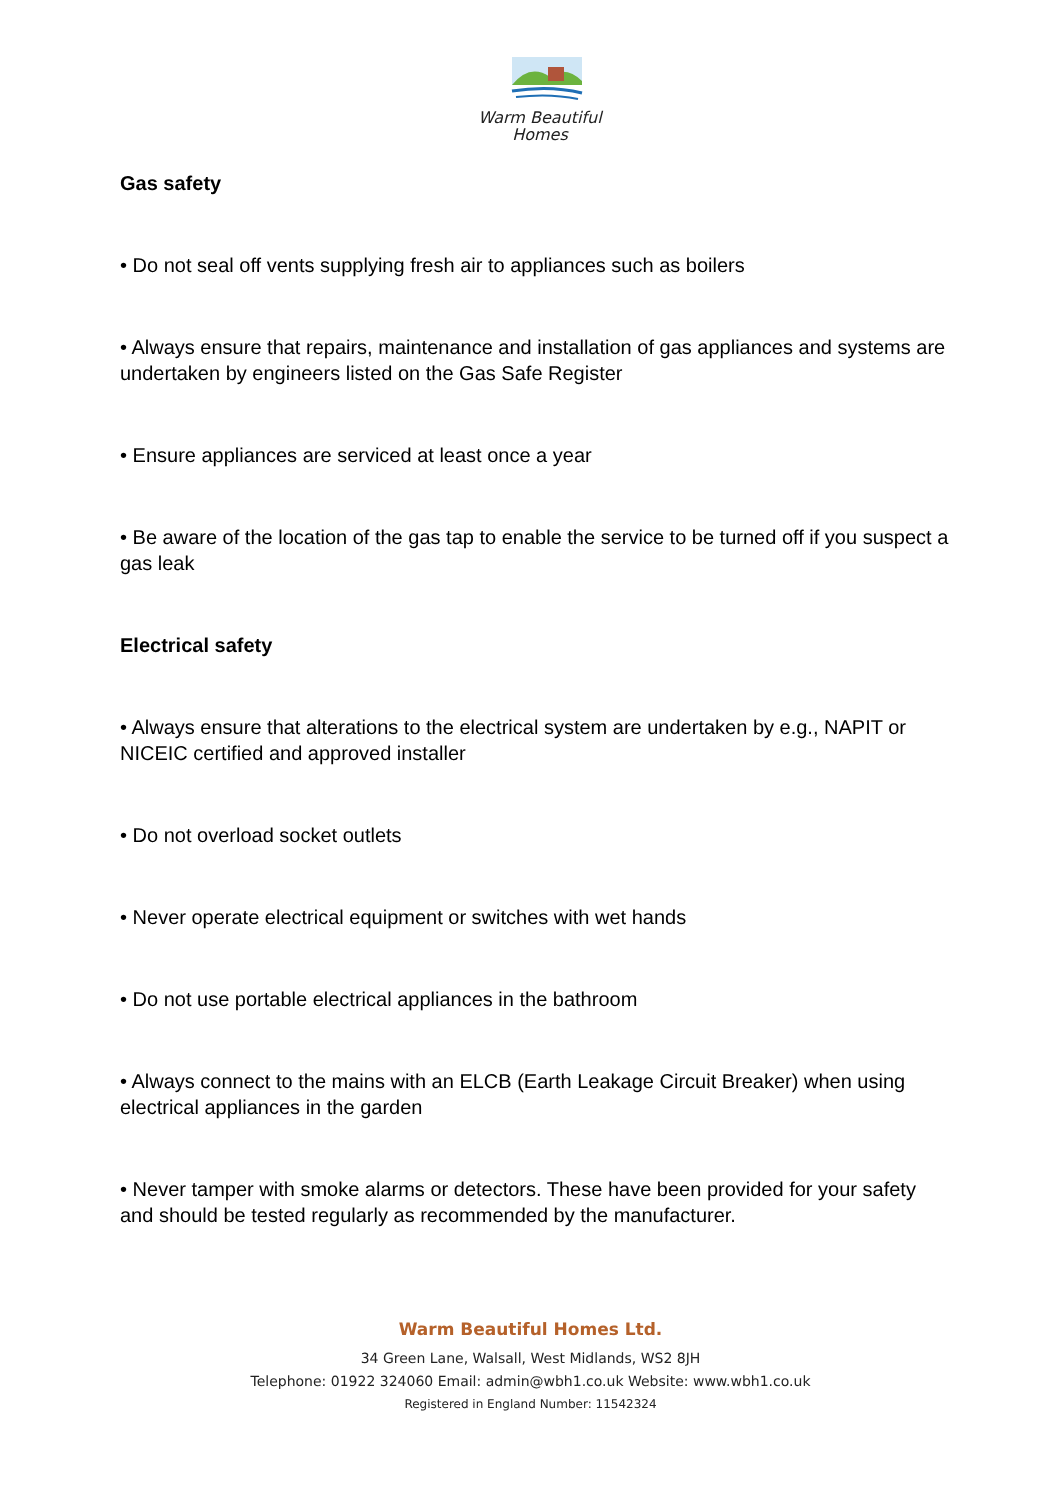Warm Beautiful
Homes
Gas safety
• Do not seal off vents supplying fresh air to appliances such as boilers
• Always ensure that repairs, maintenance and installation of gas appliances and systems are undertaken by engineers listed on the Gas Safe Register
• Ensure appliances are serviced at least once a year
• Be aware of the location of the gas tap to enable the service to be turned off if you suspect a gas leak
Electrical safety
• Always ensure that alterations to the electrical system are undertaken by e.g., NAPIT or NICEIC certified and approved installer
• Do not overload socket outlets
• Never operate electrical equipment or switches with wet hands
• Do not use portable electrical appliances in the bathroom
• Always connect to the mains with an ELCB (Earth Leakage Circuit Breaker) when using electrical appliances in the garden
• Never tamper with smoke alarms or detectors. These have been provided for your safety and should be tested regularly as recommended by the manufacturer.
Warm Beautiful Homes Ltd.
34 Green Lane, Walsall, West Midlands, WS2 8JH
Telephone: 01922 324060 Email: admin@wbh1.co.uk Website: www.wbh1.co.uk
Registered in England Number: 11542324